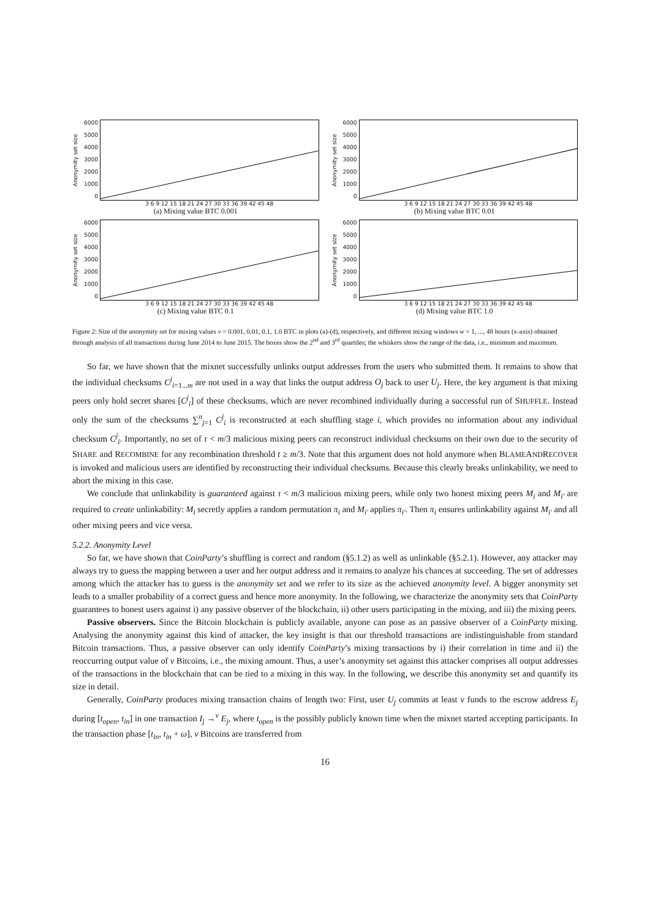Anonymity set size
6000
5000
4000
3000
2000
1000
0
3 6 9 12 15 18 21 24 27 30 33 36 39 42 45 48
(a) Mixing value BTC 0.001
Anonymity set size
6000
5000
4000
3000
2000
1000
0
3 6 9 12 15 18 21 24 27 30 33 36 39 42 45 48
(b) Mixing value BTC 0.01
Anonymity set size
6000
5000
4000
3000
2000
1000
0
3 6 9 12 15 18 21 24 27 30 33 36 39 42 45 48
(c) Mixing value BTC 0.1
Anonymity set size
6000
5000
4000
3000
2000
1000
0
3 6 9 12 15 18 21 24 27 30 33 36 39 42 45 48
(d) Mixing value BTC 1.0
Figure 2: Size of the anonymity set for mixing values v = 0.001, 0.01, 0.1, 1.0 BTC in plots (a)-(d), respectively, and different mixing windows w = 1, ..., 48 hours (x-axis) obtained through analysis of all transactions during June 2014 to June 2015. The boxes show the 2<sup>nd</sup> and 3<sup>rd</sup> quartiles; the whiskers show the range of the data, i.e., minimum and maximum.
So far, we have shown that the mixnet successfully unlinks output addresses from the users who submitted them. It remains to show that the individual checksums C<sup>j</sup><sub>i=1...m</sub> are not used in a way that links the output address O<sub>j</sub> back to user U<sub>j</sub>. Here, the key argument is that mixing peers only hold secret shares [C<sup>j</sup><sub>i</sub>] of these checksums, which are never recombined individually during a successful run of SHUFFLE. Instead only the sum of the checksums ∑<sup>n</sup><sub>j=1</sub> C<sup>j</sup><sub>i</sub> is reconstructed at each shuffling stage i, which provides no information about any individual checksum C<sup>j</sup><sub>i</sub>. Importantly, no set of τ < m/3 malicious mixing peers can reconstruct individual checksums on their own due to the security of SHARE and RECOMBINE for any recombination threshold t ≥ m/3. Note that this argument does not hold anymore when BLAMEANDRECOVER is invoked and malicious users are identified by reconstructing their individual checksums. Because this clearly breaks unlinkability, we need to abort the mixing in this case.
We conclude that unlinkability is guaranteed against τ < m/3 malicious mixing peers, while only two honest mixing peers M<sub>i</sub> and M<sub>i′</sub> are required to create unlinkability: M<sub>i</sub> secretly applies a random permutation π<sub>i</sub> and M<sub>i′</sub> applies π<sub>i′</sub>. Then π<sub>i</sub> ensures unlinkability against M<sub>i′</sub> and all other mixing peers and vice versa.
5.2.2. Anonymity Level
So far, we have shown that CoinParty’s shuffling is correct and random (§5.1.2) as well as unlinkable (§5.2.1). However, any attacker may always try to guess the mapping between a user and her output address and it remains to analyze his chances at succeeding. The set of addresses among which the attacker has to guess is the anonymity set and we refer to its size as the achieved anonymity level. A bigger anonymity set leads to a smaller probability of a correct guess and hence more anonymity. In the following, we characterize the anonymity sets that CoinParty guarantees to honest users against i) any passive observer of the blockchain, ii) other users participating in the mixing, and iii) the mixing peers.
Passive observers. Since the Bitcoin blockchain is publicly available, anyone can pose as an passive observer of a CoinParty mixing. Analysing the anonymity against this kind of attacker, the key insight is that our threshold transactions are indistinguishable from standard Bitcoin transactions. Thus, a passive observer can only identify CoinParty’s mixing transactions by i) their correlation in time and ii) the reoccurring output value of v Bitcoins, i.e., the mixing amount. Thus, a user’s anonymity set against this attacker comprises all output addresses of the transactions in the blockchain that can be tied to a mixing in this way. In the following, we describe this anonymity set and quantify its size in detail.
Generally, CoinParty produces mixing transaction chains of length two: First, user U<sub>j</sub> commits at least v funds to the escrow address E<sub>j</sub> during [t<sub>open</sub>, t<sub>in</sub>] in one transaction I<sub>j</sub> →<sup>v</sup> E<sub>j</sub>, where t<sub>open</sub> is the possibly publicly known time when the mixnet started accepting participants. In the transaction phase [t<sub>in</sub>, t<sub>in</sub> + ω], v Bitcoins are transferred from
16